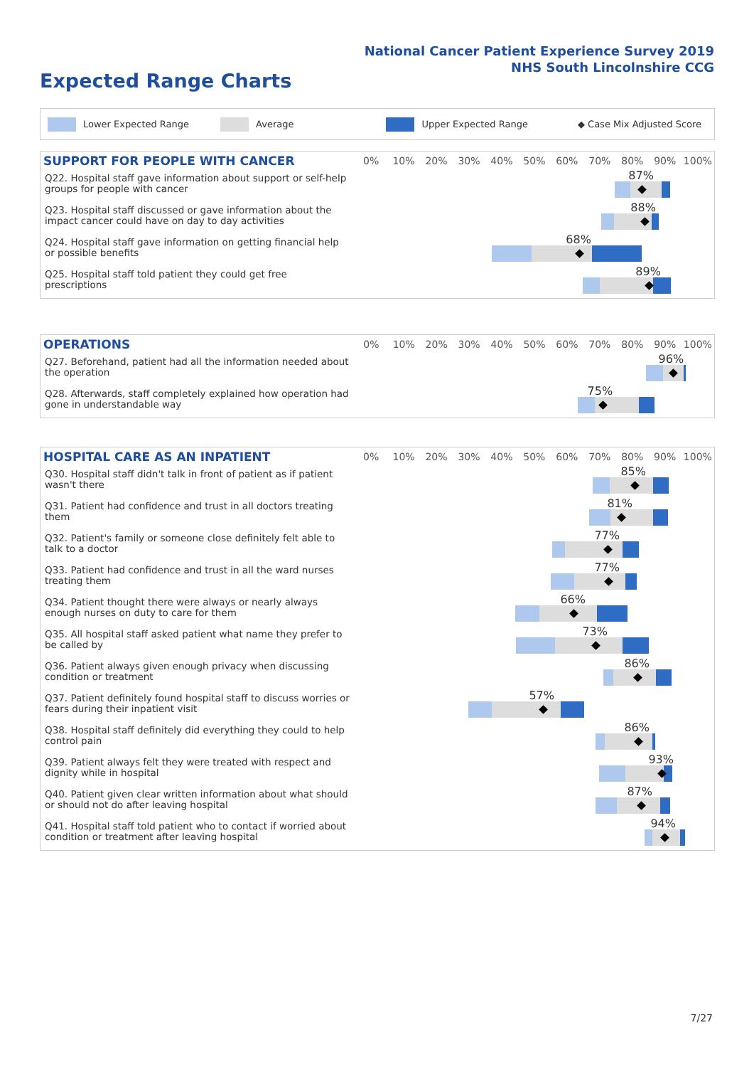National Cancer Patient Experience Survey 2019
NHS South Lincolnshire CCG
Expected Range Charts
Lower Expected Range Average Upper Expected Range ◆ Case Mix Adjusted Score
| SUPPORT FOR PEOPLE WITH CANCER | 0% | 10% | 20% | 30% | 40% | 50% | 60% | 70% | 80% | 90% | 100% |
| --- | --- | --- | --- | --- | --- | --- | --- | --- | --- | --- | --- |
| Q22. Hospital staff gave information about support or self-help groups for people with cancer | 87% | | | | | | | | | | |
| Q23. Hospital staff discussed or gave information about the impact cancer could have on day to day activities | 88% | | | | | | | | | | |
| Q24. Hospital staff gave information on getting financial help or possible benefits | 68% | | | | | | | | | | |
| Q25. Hospital staff told patient they could get free prescriptions | 89% | | | | | | | | | | |
| OPERATIONS | 0% | 10% | 20% | 30% | 40% | 50% | 60% | 70% | 80% | 90% | 100% |
| --- | --- | --- | --- | --- | --- | --- | --- | --- | --- | --- | --- |
| Q27. Beforehand, patient had all the information needed about the operation | 96% | | | | | | | | | | |
| Q28. Afterwards, staff completely explained how operation had gone in understandable way | 75% | | | | | | | | | | |
| HOSPITAL CARE AS AN INPATIENT | 0% | 10% | 20% | 30% | 40% | 50% | 60% | 70% | 80% | 90% | 100% |
| --- | --- | --- | --- | --- | --- | --- | --- | --- | --- | --- | --- |
| Q30. Hospital staff didn't talk in front of patient as if patient wasn't there | 85% | | | | | | | | | | |
| Q31. Patient had confidence and trust in all doctors treating them | 81% | | | | | | | | | | |
| Q32. Patient's family or someone close definitely felt able to talk to a doctor | 77% | | | | | | | | | | |
| Q33. Patient had confidence and trust in all the ward nurses treating them | 77% | | | | | | | | | | |
| Q34. Patient thought there were always or nearly always enough nurses on duty to care for them | 66% | | | | | | | | | | |
| Q35. All hospital staff asked patient what name they prefer to be called by | 73% | | | | | | | | | | |
| Q36. Patient always given enough privacy when discussing condition or treatment | 86% | | | | | | | | | | |
| Q37. Patient definitely found hospital staff to discuss worries or fears during their inpatient visit | 57% | | | | | | | | | | |
| Q38. Hospital staff definitely did everything they could to help control pain | 86% | | | | | | | | | | |
| Q39. Patient always felt they were treated with respect and dignity while in hospital | 93% | | | | | | | | | | |
| Q40. Patient given clear written information about what should or should not do after leaving hospital | 87% | | | | | | | | | | |
| Q41. Hospital staff told patient who to contact if worried about condition or treatment after leaving hospital | 94% | | | | | | | | | | |
7/27